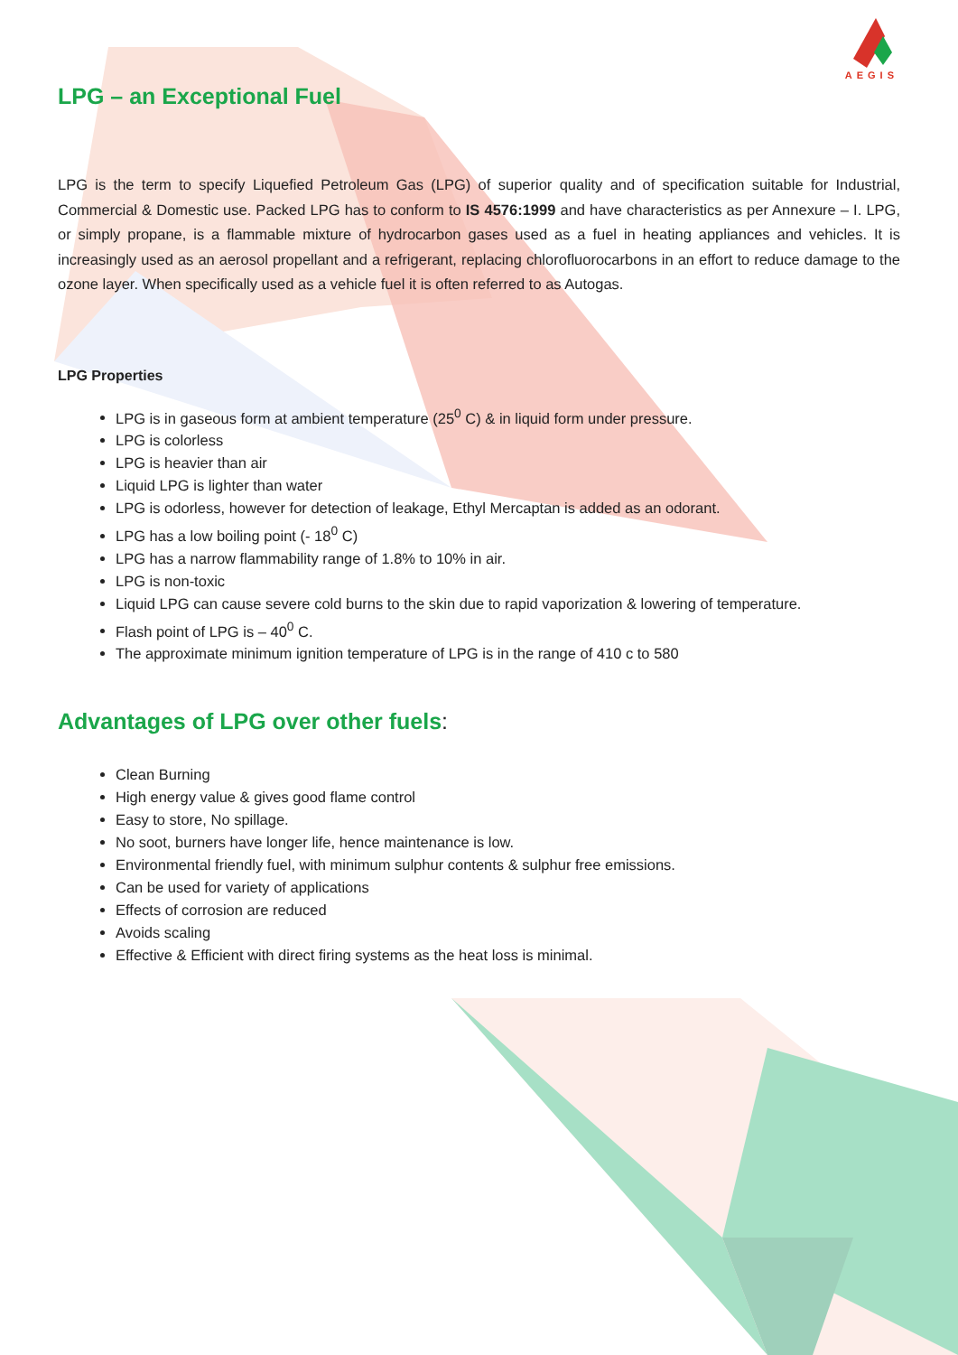AEGIS
LPG – an Exceptional Fuel
LPG is the term to specify Liquefied Petroleum Gas (LPG) of superior quality and of specification suitable for Industrial, Commercial & Domestic use. Packed LPG has to conform to IS 4576:1999 and have characteristics as per Annexure – I. LPG, or simply propane, is a flammable mixture of hydrocarbon gases used as a fuel in heating appliances and vehicles. It is increasingly used as an aerosol propellant and a refrigerant, replacing chlorofluorocarbons in an effort to reduce damage to the ozone layer. When specifically used as a vehicle fuel it is often referred to as Autogas.
LPG Properties
LPG is in gaseous form at ambient temperature (25<sup>0</sup> C) & in liquid form under pressure.
LPG is colorless
LPG is heavier than air
Liquid LPG is lighter than water
LPG is odorless, however for detection of leakage, Ethyl Mercaptan is added as an odorant.
LPG has a low boiling point (- 18<sup>0</sup> C)
LPG has a narrow flammability range of 1.8% to 10% in air.
LPG is non-toxic
Liquid LPG can cause severe cold burns to the skin due to rapid vaporization & lowering of temperature.
Flash point of LPG is – 40<sup>0</sup> C.
The approximate minimum ignition temperature of LPG is in the range of 410 c to 580
Advantages of LPG over other fuels:
Clean Burning
High energy value & gives good flame control
Easy to store, No spillage.
No soot, burners have longer life, hence maintenance is low.
Environmental friendly fuel, with minimum sulphur contents & sulphur free emissions.
Can be used for variety of applications
Effects of corrosion are reduced
Avoids scaling
Effective & Efficient with direct firing systems as the heat loss is minimal.